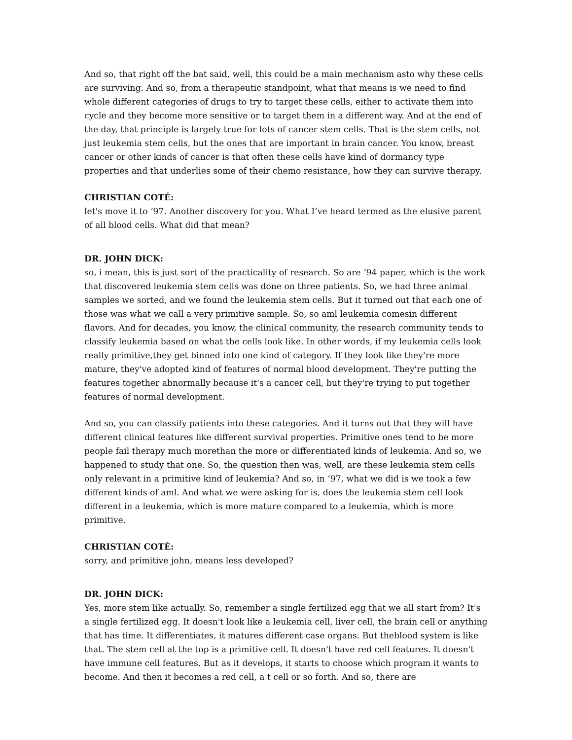And so, that right off the bat said, well, this could be a main mechanism asto why these cells are surviving. And so, from a therapeutic standpoint, what that means is we need to find whole different categories of drugs to try to target these cells, either to activate them into cycle and they become more sensitive or to target them in a different way. And at the end of the day, that principle is largely true for lots of cancer stem cells. That is the stem cells, not just leukemia stem cells, but the ones that are important in brain cancer. You know, breast cancer or other kinds of cancer is that often these cells have kind of dormancy type properties and that underlies some of their chemo resistance, how they can survive therapy.
CHRISTIAN COTÉ:
let's move it to ‘97. Another discovery for you. What I’ve heard termed as the elusive parent of all blood cells. What did that mean?
DR. JOHN DICK:
so, i mean, this is just sort of the practicality of research. So are ‘94 paper, which is the work that discovered leukemia stem cells was done on three patients. So, we had three animal samples we sorted, and we found the leukemia stem cells. But it turned out that each one of those was what we call a very primitive sample. So, so aml leukemia comesin different flavors. And for decades, you know, the clinical community, the research community tends to classify leukemia based on what the cells look like. In other words, if my leukemia cells look really primitive,they get binned into one kind of category. If they look like they're more mature, they've adopted kind of features of normal blood development. They're putting the features together abnormally because it's a cancer cell, but they're trying to put together features of normal development.
And so, you can classify patients into these categories. And it turns out that they will have different clinical features like different survival properties. Primitive ones tend to be more people fail therapy much morethan the more or differentiated kinds of leukemia. And so, we happened to study that one. So, the question then was, well, are these leukemia stem cells only relevant in a primitive kind of leukemia? And so, in ‘97, what we did is we took a few different kinds of aml. And what we were asking for is, does the leukemia stem cell look different in a leukemia, which is more mature compared to a leukemia, which is more primitive.
CHRISTIAN COTÉ:
sorry, and primitive john, means less developed?
DR. JOHN DICK:
Yes, more stem like actually. So, remember a single fertilized egg that we all start from? It's a single fertilized egg. It doesn't look like a leukemia cell, liver cell, the brain cell or anything that has time. It differentiates, it matures different case organs. But theblood system is like that. The stem cell at the top is a primitive cell. It doesn't have red cell features. It doesn't have immune cell features. But as it develops, it starts to choose which program it wants to become. And then it becomes a red cell, a t cell or so forth. And so, there are